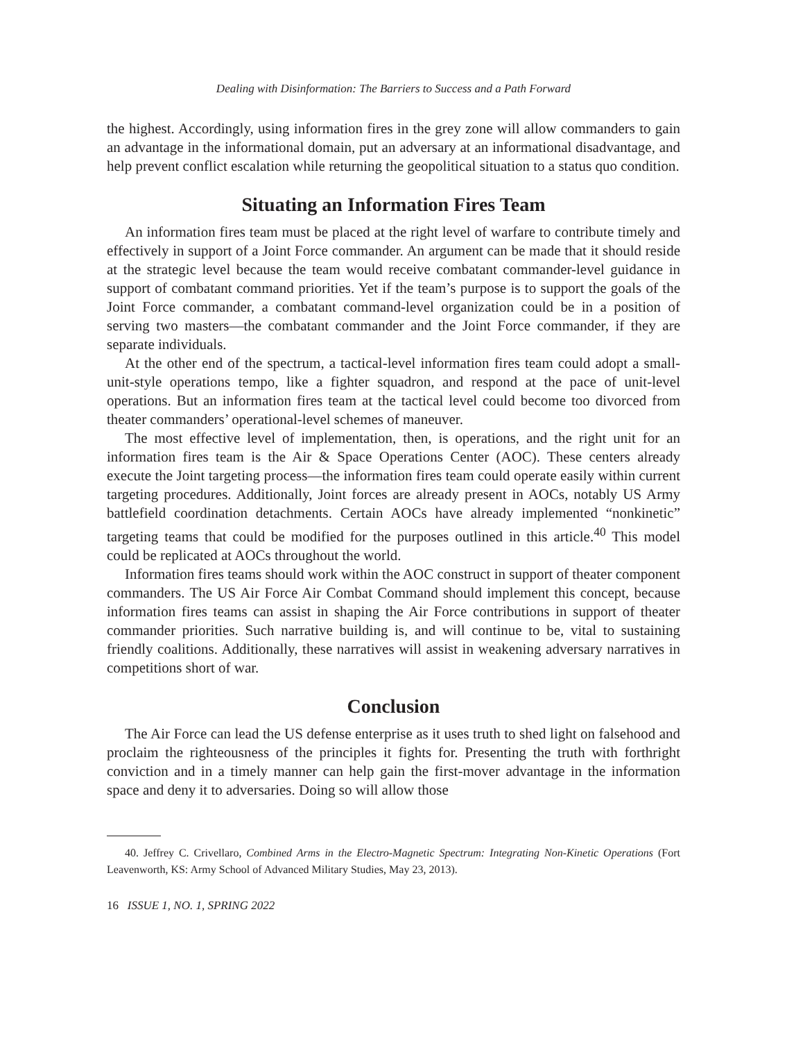Dealing with Disinformation: The Barriers to Success and a Path Forward
the highest. Accordingly, using information fires in the grey zone will allow commanders to gain an advantage in the informational domain, put an adversary at an informational disadvantage, and help prevent conflict escalation while returning the geopolitical situation to a status quo condition.
Situating an Information Fires Team
An information fires team must be placed at the right level of warfare to contribute timely and effectively in support of a Joint Force commander. An argument can be made that it should reside at the strategic level because the team would receive combatant commander-level guidance in support of combatant command priorities. Yet if the team’s purpose is to support the goals of the Joint Force commander, a combatant command-level organization could be in a position of serving two masters—the combatant commander and the Joint Force commander, if they are separate individuals.
At the other end of the spectrum, a tactical-level information fires team could adopt a small-unit-style operations tempo, like a fighter squadron, and respond at the pace of unit-level operations. But an information fires team at the tactical level could become too divorced from theater commanders’ operational-level schemes of maneuver.
The most effective level of implementation, then, is operations, and the right unit for an information fires team is the Air & Space Operations Center (AOC). These centers already execute the Joint targeting process—the information fires team could operate easily within current targeting procedures. Additionally, Joint forces are already present in AOCs, notably US Army battlefield coordination detachments. Certain AOCs have already implemented “nonkinetic” targeting teams that could be modified for the purposes outlined in this article.<sup>40</sup> This model could be replicated at AOCs throughout the world.
Information fires teams should work within the AOC construct in support of theater component commanders. The US Air Force Air Combat Command should implement this concept, because information fires teams can assist in shaping the Air Force contributions in support of theater commander priorities. Such narrative building is, and will continue to be, vital to sustaining friendly coalitions. Additionally, these narratives will assist in weakening adversary narratives in competitions short of war.
Conclusion
The Air Force can lead the US defense enterprise as it uses truth to shed light on falsehood and proclaim the righteousness of the principles it fights for. Presenting the truth with forthright conviction and in a timely manner can help gain the first-mover advantage in the information space and deny it to adversaries. Doing so will allow those
40. Jeffrey C. Crivellaro, Combined Arms in the Electro-Magnetic Spectrum: Integrating Non-Kinetic Operations (Fort Leavenworth, KS: Army School of Advanced Military Studies, May 23, 2013).
16 ISSUE 1, NO. 1, SPRING 2022